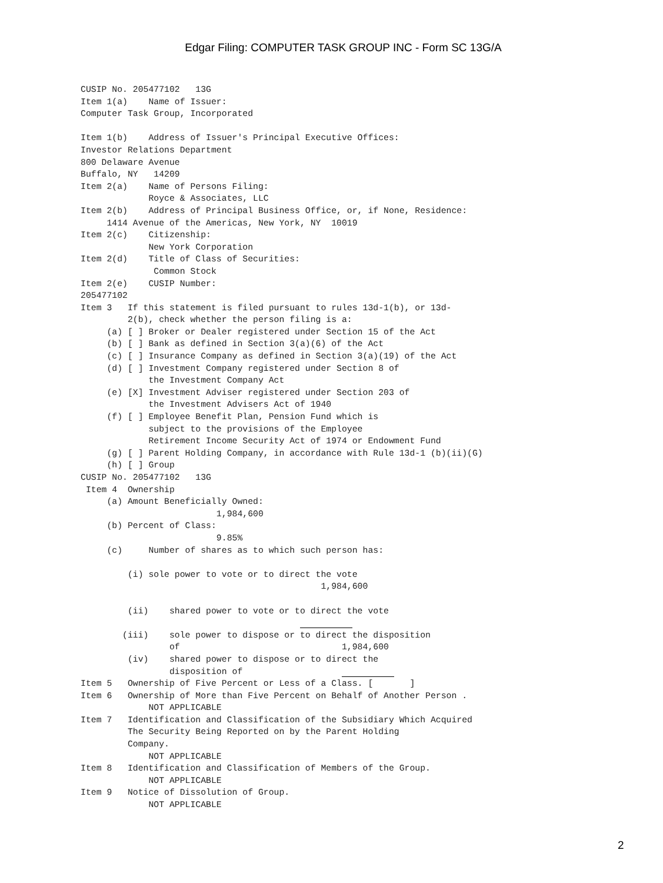Edgar Filing: COMPUTER TASK GROUP INC - Form SC 13G/A
CUSIP No. 205477102   13G
Item 1(a)    Name of Issuer:
Computer Task Group, Incorporated

Item 1(b)    Address of Issuer's Principal Executive Offices:
Investor Relations Department
800 Delaware Avenue
Buffalo, NY   14209
Item 2(a)    Name of Persons Filing:
             Royce & Associates, LLC
Item 2(b)    Address of Principal Business Office, or, if None, Residence:
     1414 Avenue of the Americas, New York, NY  10019
Item 2(c)    Citizenship:
             New York Corporation
Item 2(d)    Title of Class of Securities:
              Common Stock
Item 2(e)    CUSIP Number:
205477102
Item 3   If this statement is filed pursuant to rules 13d-1(b), or 13d-
         2(b), check whether the person filing is a:
     (a) [ ] Broker or Dealer registered under Section 15 of the Act
     (b) [ ] Bank as defined in Section 3(a)(6) of the Act
     (c) [ ] Insurance Company as defined in Section 3(a)(19) of the Act
     (d) [ ] Investment Company registered under Section 8 of
             the Investment Company Act
     (e) [X] Investment Adviser registered under Section 203 of
             the Investment Advisers Act of 1940
     (f) [ ] Employee Benefit Plan, Pension Fund which is
             subject to the provisions of the Employee
             Retirement Income Security Act of 1974 or Endowment Fund
     (g) [ ] Parent Holding Company, in accordance with Rule 13d-1 (b)(ii)(G)
     (h) [ ] Group
CUSIP No. 205477102   13G
 Item 4  Ownership
     (a) Amount Beneficially Owned:
                          1,984,600
     (b) Percent of Class:
                          9.85%
     (c)     Number of shares as to which such person has:

         (i) sole power to vote or to direct the vote
                                              1,984,600

         (ii)    shared power to vote or to direct the vote
                                                    
        (iii)    sole power to dispose or to direct the disposition
                 of                               1,984,600
         (iv)    shared power to dispose or to direct the
                 disposition of                             
Item 5   Ownership of Five Percent or Less of a Class. [       ]
Item 6   Ownership of More than Five Percent on Behalf of Another Person .
             NOT APPLICABLE
Item 7   Identification and Classification of the Subsidiary Which Acquired
         The Security Being Reported on by the Parent Holding
         Company.
             NOT APPLICABLE
Item 8   Identification and Classification of Members of the Group.
             NOT APPLICABLE
Item 9   Notice of Dissolution of Group.
             NOT APPLICABLE
2